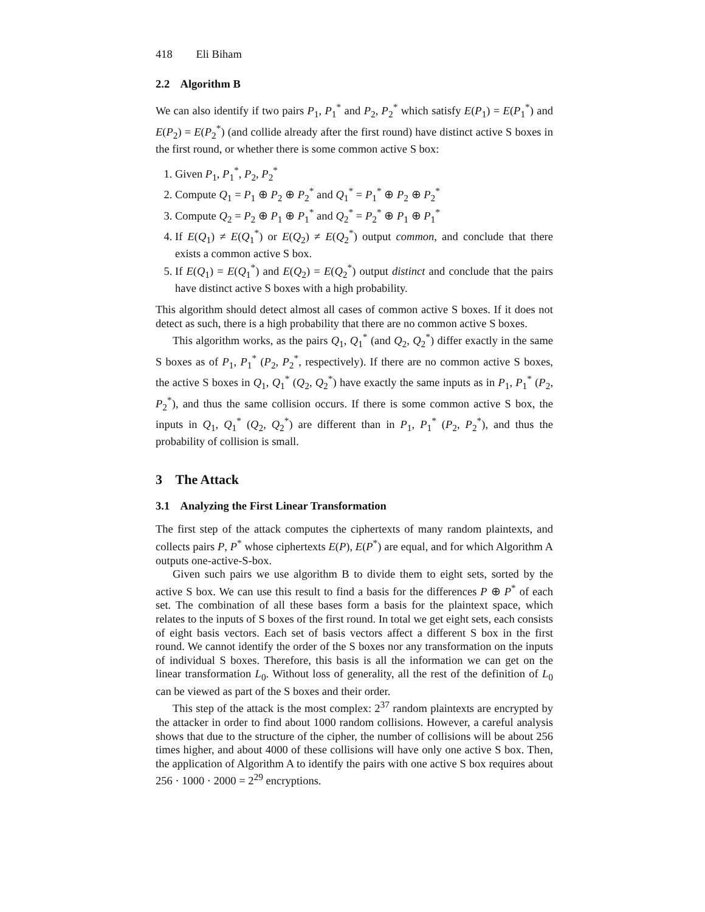418 Eli Biham
2.2 Algorithm B
We can also identify if two pairs P<sub>1</sub>, P<sub>1</sub><sup>*</sup> and P<sub>2</sub>, P<sub>2</sub><sup>*</sup> which satisfy E(P<sub>1</sub>) = E(P<sub>1</sub><sup>*</sup>) and E(P<sub>2</sub>) = E(P<sub>2</sub><sup>*</sup>) (and collide already after the first round) have distinct active S boxes in the first round, or whether there is some common active S box:
1. Given P<sub>1</sub>, P<sub>1</sub><sup>*</sup>, P<sub>2</sub>, P<sub>2</sub><sup>*</sup>
2. Compute Q<sub>1</sub> = P<sub>1</sub> ⊕ P<sub>2</sub> ⊕ P<sub>2</sub><sup>*</sup> and Q<sub>1</sub><sup>*</sup> = P<sub>1</sub><sup>*</sup> ⊕ P<sub>2</sub> ⊕ P<sub>2</sub><sup>*</sup>
3. Compute Q<sub>2</sub> = P<sub>2</sub> ⊕ P<sub>1</sub> ⊕ P<sub>1</sub><sup>*</sup> and Q<sub>2</sub><sup>*</sup> = P<sub>2</sub><sup>*</sup> ⊕ P<sub>1</sub> ⊕ P<sub>1</sub><sup>*</sup>
4. If E(Q<sub>1</sub>) ≠ E(Q<sub>1</sub><sup>*</sup>) or E(Q<sub>2</sub>) ≠ E(Q<sub>2</sub><sup>*</sup>) output common, and conclude that there exists a common active S box.
5. If E(Q<sub>1</sub>) = E(Q<sub>1</sub><sup>*</sup>) and E(Q<sub>2</sub>) = E(Q<sub>2</sub><sup>*</sup>) output distinct and conclude that the pairs have distinct active S boxes with a high probability.
This algorithm should detect almost all cases of common active S boxes. If it does not detect as such, there is a high probability that there are no common active S boxes.
This algorithm works, as the pairs Q<sub>1</sub>, Q<sub>1</sub><sup>*</sup> (and Q<sub>2</sub>, Q<sub>2</sub><sup>*</sup>) differ exactly in the same S boxes as of P<sub>1</sub>, P<sub>1</sub><sup>*</sup> (P<sub>2</sub>, P<sub>2</sub><sup>*</sup>, respectively). If there are no common active S boxes, the active S boxes in Q<sub>1</sub>, Q<sub>1</sub><sup>*</sup> (Q<sub>2</sub>, Q<sub>2</sub><sup>*</sup>) have exactly the same inputs as in P<sub>1</sub>, P<sub>1</sub><sup>*</sup> (P<sub>2</sub>, P<sub>2</sub><sup>*</sup>), and thus the same collision occurs. If there is some common active S box, the inputs in Q<sub>1</sub>, Q<sub>1</sub><sup>*</sup> (Q<sub>2</sub>, Q<sub>2</sub><sup>*</sup>) are different than in P<sub>1</sub>, P<sub>1</sub><sup>*</sup> (P<sub>2</sub>, P<sub>2</sub><sup>*</sup>), and thus the probability of collision is small.
3 The Attack
3.1 Analyzing the First Linear Transformation
The first step of the attack computes the ciphertexts of many random plaintexts, and collects pairs P, P<sup>*</sup> whose ciphertexts E(P), E(P<sup>*</sup>) are equal, and for which Algorithm A outputs one-active-S-box.
Given such pairs we use algorithm B to divide them to eight sets, sorted by the active S box. We can use this result to find a basis for the differences P ⊕ P<sup>*</sup> of each set. The combination of all these bases form a basis for the plaintext space, which relates to the inputs of S boxes of the first round. In total we get eight sets, each consists of eight basis vectors. Each set of basis vectors affect a different S box in the first round. We cannot identify the order of the S boxes nor any transformation on the inputs of individual S boxes. Therefore, this basis is all the information we can get on the linear transformation L<sub>0</sub>. Without loss of generality, all the rest of the definition of L<sub>0</sub> can be viewed as part of the S boxes and their order.
This step of the attack is the most complex: 2<sup>37</sup> random plaintexts are encrypted by the attacker in order to find about 1000 random collisions. However, a careful analysis shows that due to the structure of the cipher, the number of collisions will be about 256 times higher, and about 4000 of these collisions will have only one active S box. Then, the application of Algorithm A to identify the pairs with one active S box requires about 256 · 1000 · 2000 = 2<sup>29</sup> encryptions.